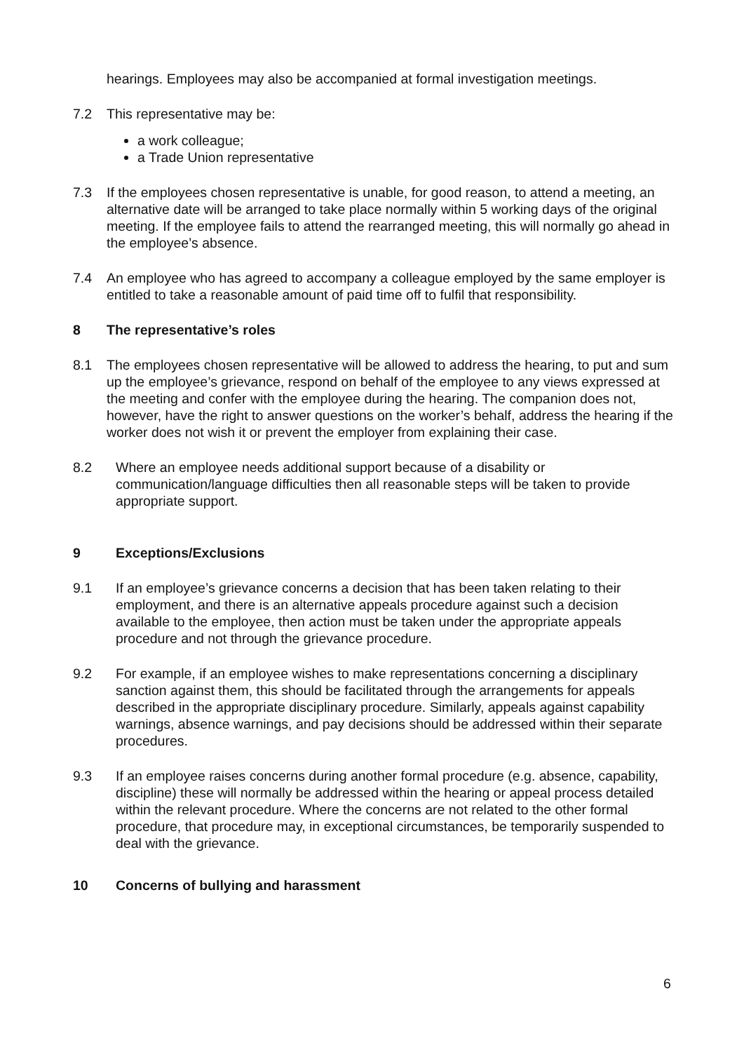hearings. Employees may also be accompanied at formal investigation meetings.
7.2 This representative may be:
a work colleague;
a Trade Union representative
7.3 If the employees chosen representative is unable, for good reason, to attend a meeting, an alternative date will be arranged to take place normally within 5 working days of the original meeting. If the employee fails to attend the rearranged meeting, this will normally go ahead in the employee’s absence.
7.4 An employee who has agreed to accompany a colleague employed by the same employer is entitled to take a reasonable amount of paid time off to fulfil that responsibility.
8 The representative’s roles
8.1 The employees chosen representative will be allowed to address the hearing, to put and sum up the employee’s grievance, respond on behalf of the employee to any views expressed at the meeting and confer with the employee during the hearing. The companion does not, however, have the right to answer questions on the worker’s behalf, address the hearing if the worker does not wish it or prevent the employer from explaining their case.
8.2 Where an employee needs additional support because of a disability or communication/language difficulties then all reasonable steps will be taken to provide appropriate support.
9 Exceptions/Exclusions
9.1 If an employee’s grievance concerns a decision that has been taken relating to their employment, and there is an alternative appeals procedure against such a decision available to the employee, then action must be taken under the appropriate appeals procedure and not through the grievance procedure.
9.2 For example, if an employee wishes to make representations concerning a disciplinary sanction against them, this should be facilitated through the arrangements for appeals described in the appropriate disciplinary procedure. Similarly, appeals against capability warnings, absence warnings, and pay decisions should be addressed within their separate procedures.
9.3 If an employee raises concerns during another formal procedure (e.g. absence, capability, discipline) these will normally be addressed within the hearing or appeal process detailed within the relevant procedure. Where the concerns are not related to the other formal procedure, that procedure may, in exceptional circumstances, be temporarily suspended to deal with the grievance.
10 Concerns of bullying and harassment
6